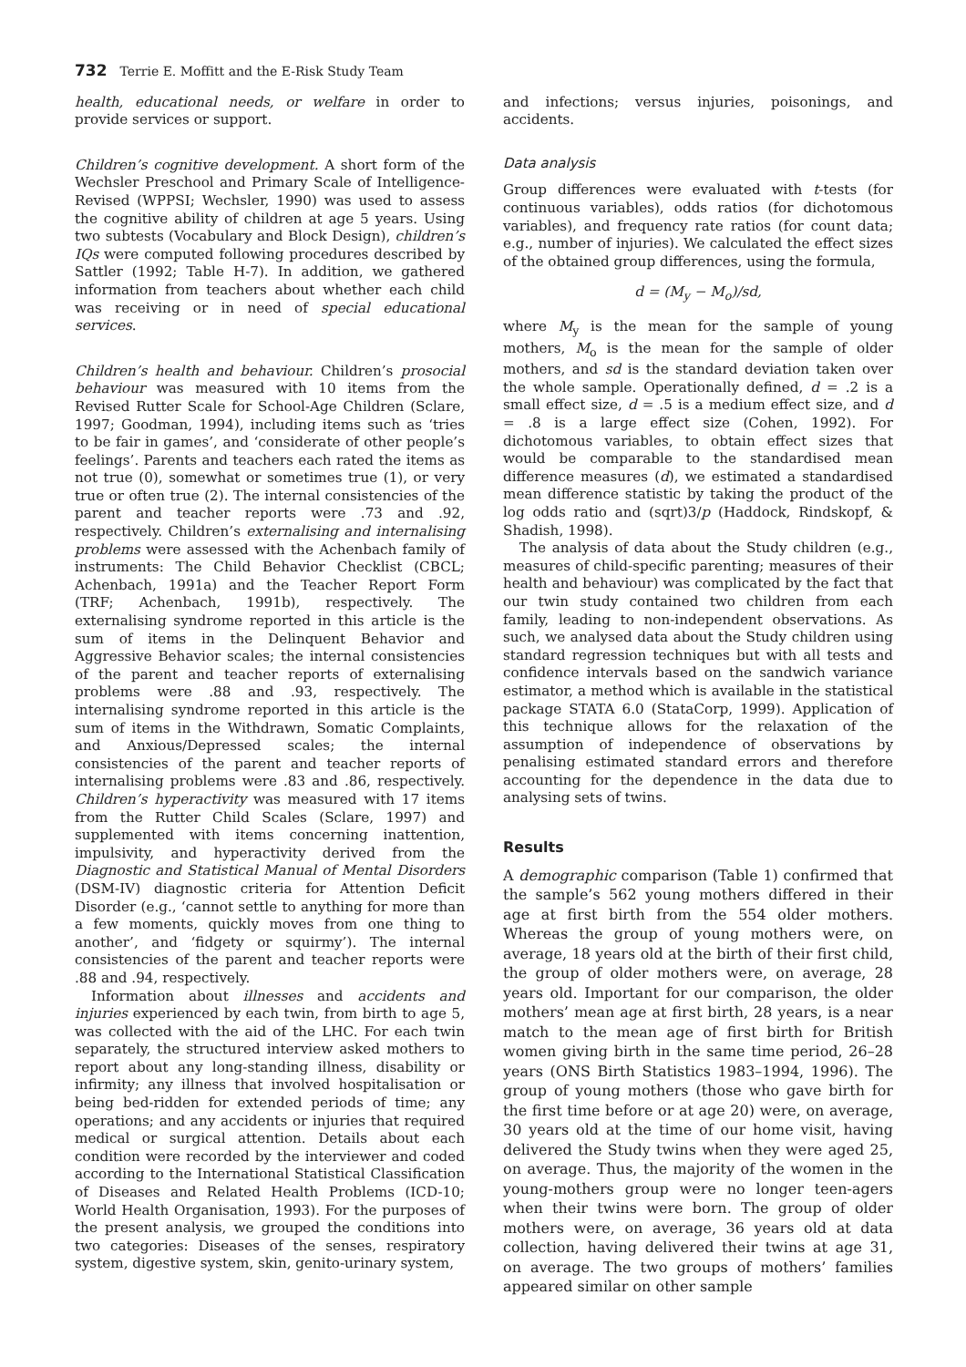732 Terrie E. Moffitt and the E-Risk Study Team
health, educational needs, or welfare in order to provide services or support.
Children’s cognitive development. A short form of the Wechsler Preschool and Primary Scale of Intelligence-Revised (WPPSI; Wechsler, 1990) was used to assess the cognitive ability of children at age 5 years. Using two subtests (Vocabulary and Block Design), children’s IQs were computed following procedures described by Sattler (1992; Table H-7). In addition, we gathered information from teachers about whether each child was receiving or in need of special educational services.
Children’s health and behaviour. Children’s prosocial behaviour was measured with 10 items from the Revised Rutter Scale for School-Age Children (Sclare, 1997; Goodman, 1994), including items such as ‘tries to be fair in games’, and ‘considerate of other people’s feelings’. Parents and teachers each rated the items as not true (0), somewhat or sometimes true (1), or very true or often true (2). The internal consistencies of the parent and teacher reports were .73 and .92, respectively. Children’s externalising and internalising problems were assessed with the Achenbach family of instruments: The Child Behavior Checklist (CBCL; Achenbach, 1991a) and the Teacher Report Form (TRF; Achenbach, 1991b), respectively. The externalising syndrome reported in this article is the sum of items in the Delinquent Behavior and Aggressive Behavior scales; the internal consistencies of the parent and teacher reports of externalising problems were .88 and .93, respectively. The internalising syndrome reported in this article is the sum of items in the Withdrawn, Somatic Complaints, and Anxious/Depressed scales; the internal consistencies of the parent and teacher reports of internalising problems were .83 and .86, respectively. Children’s hyperactivity was measured with 17 items from the Rutter Child Scales (Sclare, 1997) and supplemented with items concerning inattention, impulsivity, and hyperactivity derived from the Diagnostic and Statistical Manual of Mental Disorders (DSM-IV) diagnostic criteria for Attention Deficit Disorder (e.g., ‘cannot settle to anything for more than a few moments, quickly moves from one thing to another’, and ‘fidgety or squirmy’). The internal consistencies of the parent and teacher reports were .88 and .94, respectively.
Information about illnesses and accidents and injuries experienced by each twin, from birth to age 5, was collected with the aid of the LHC. For each twin separately, the structured interview asked mothers to report about any long-standing illness, disability or infirmity; any illness that involved hospitalisation or being bed-ridden for extended periods of time; any operations; and any accidents or injuries that required medical or surgical attention. Details about each condition were recorded by the interviewer and coded according to the International Statistical Classification of Diseases and Related Health Problems (ICD-10; World Health Organisation, 1993). For the purposes of the present analysis, we grouped the conditions into two categories: Diseases of the senses, respiratory system, digestive system, skin, genito-urinary system,
and infections; versus injuries, poisonings, and accidents.
Data analysis
Group differences were evaluated with t-tests (for continuous variables), odds ratios (for dichotomous variables), and frequency rate ratios (for count data; e.g., number of injuries). We calculated the effect sizes of the obtained group differences, using the formula,
d = (M<sub>y</sub> − M<sub>o</sub>)/sd,
where M<sub>y</sub> is the mean for the sample of young mothers, M<sub>o</sub> is the mean for the sample of older mothers, and sd is the standard deviation taken over the whole sample. Operationally defined, d = .2 is a small effect size, d = .5 is a medium effect size, and d = .8 is a large effect size (Cohen, 1992). For dichotomous variables, to obtain effect sizes that would be comparable to the standardised mean difference measures (d), we estimated a standardised mean difference statistic by taking the product of the log odds ratio and (sqrt)3/p (Haddock, Rindskopf, & Shadish, 1998).
The analysis of data about the Study children (e.g., measures of child-specific parenting; measures of their health and behaviour) was complicated by the fact that our twin study contained two children from each family, leading to non-independent observations. As such, we analysed data about the Study children using standard regression techniques but with all tests and confidence intervals based on the sandwich variance estimator, a method which is available in the statistical package STATA 6.0 (StataCorp, 1999). Application of this technique allows for the relaxation of the assumption of independence of observations by penalising estimated standard errors and therefore accounting for the dependence in the data due to analysing sets of twins.
Results
A demographic comparison (Table 1) confirmed that the sample’s 562 young mothers differed in their age at first birth from the 554 older mothers. Whereas the group of young mothers were, on average, 18 years old at the birth of their first child, the group of older mothers were, on average, 28 years old. Important for our comparison, the older mothers’ mean age at first birth, 28 years, is a near match to the mean age of first birth for British women giving birth in the same time period, 26–28 years (ONS Birth Statistics 1983–1994, 1996). The group of young mothers (those who gave birth for the first time before or at age 20) were, on average, 30 years old at the time of our home visit, having delivered the Study twins when they were aged 25, on average. Thus, the majority of the women in the young-mothers group were no longer teen-agers when their twins were born. The group of older mothers were, on average, 36 years old at data collection, having delivered their twins at age 31, on average. The two groups of mothers’ families appeared similar on other sample